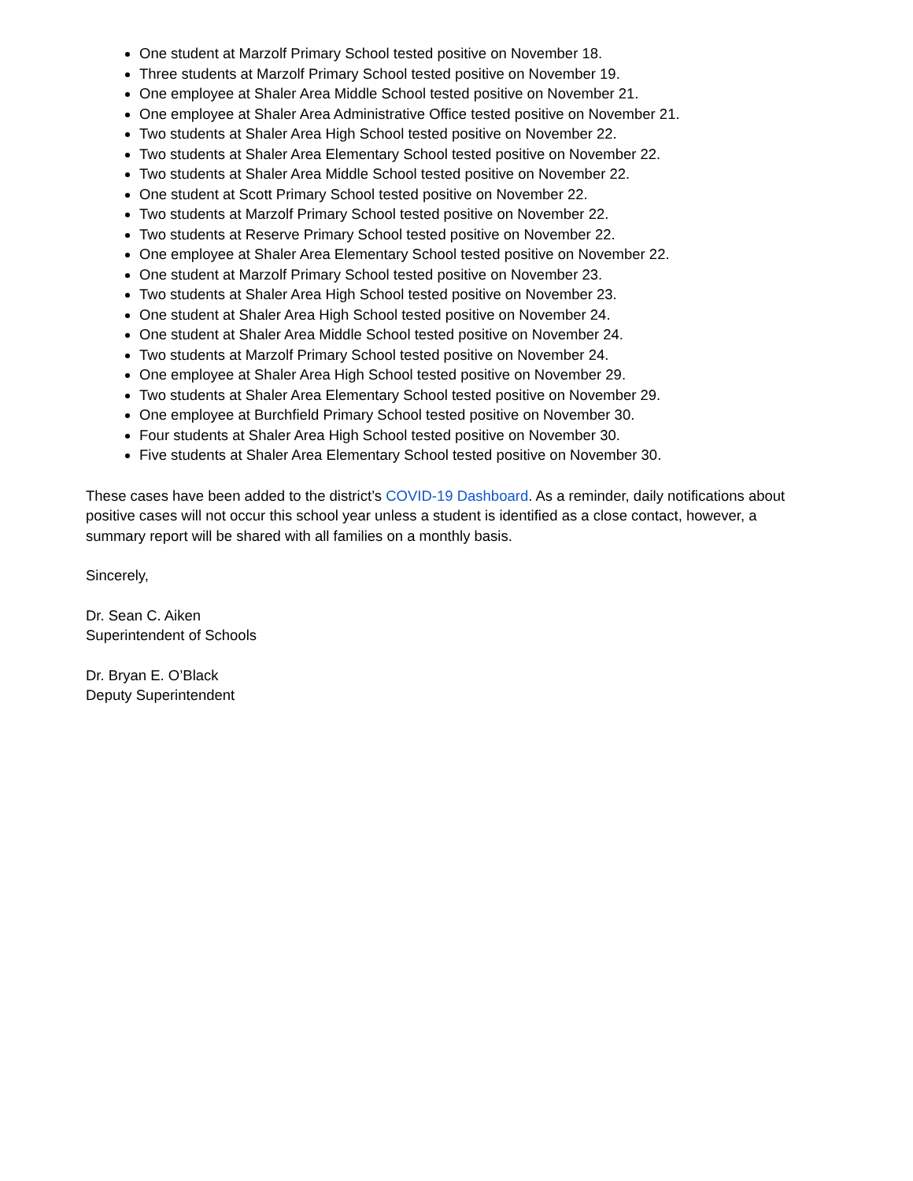One student at Marzolf Primary School tested positive on November 18.
Three students at Marzolf Primary School tested positive on November 19.
One employee at Shaler Area Middle School tested positive on November 21.
One employee at Shaler Area Administrative Office tested positive on November 21.
Two students at Shaler Area High School tested positive on November 22.
Two students at Shaler Area Elementary School tested positive on November 22.
Two students at Shaler Area Middle School tested positive on November 22.
One student at Scott Primary School tested positive on November 22.
Two students at Marzolf Primary School tested positive on November 22.
Two students at Reserve Primary School tested positive on November 22.
One employee at Shaler Area Elementary School tested positive on November 22.
One student at Marzolf Primary School tested positive on November 23.
Two students at Shaler Area High School tested positive on November 23.
One student at Shaler Area High School tested positive on November 24.
One student at Shaler Area Middle School tested positive on November 24.
Two students at Marzolf Primary School tested positive on November 24.
One employee at Shaler Area High School tested positive on November 29.
Two students at Shaler Area Elementary School tested positive on November 29.
One employee at Burchfield Primary School tested positive on November 30.
Four students at Shaler Area High School tested positive on November 30.
Five students at Shaler Area Elementary School tested positive on November 30.
These cases have been added to the district’s COVID-19 Dashboard. As a reminder, daily notifications about positive cases will not occur this school year unless a student is identified as a close contact, however, a summary report will be shared with all families on a monthly basis.
Sincerely,
Dr. Sean C. Aiken
Superintendent of Schools
Dr. Bryan E. O’Black
Deputy Superintendent